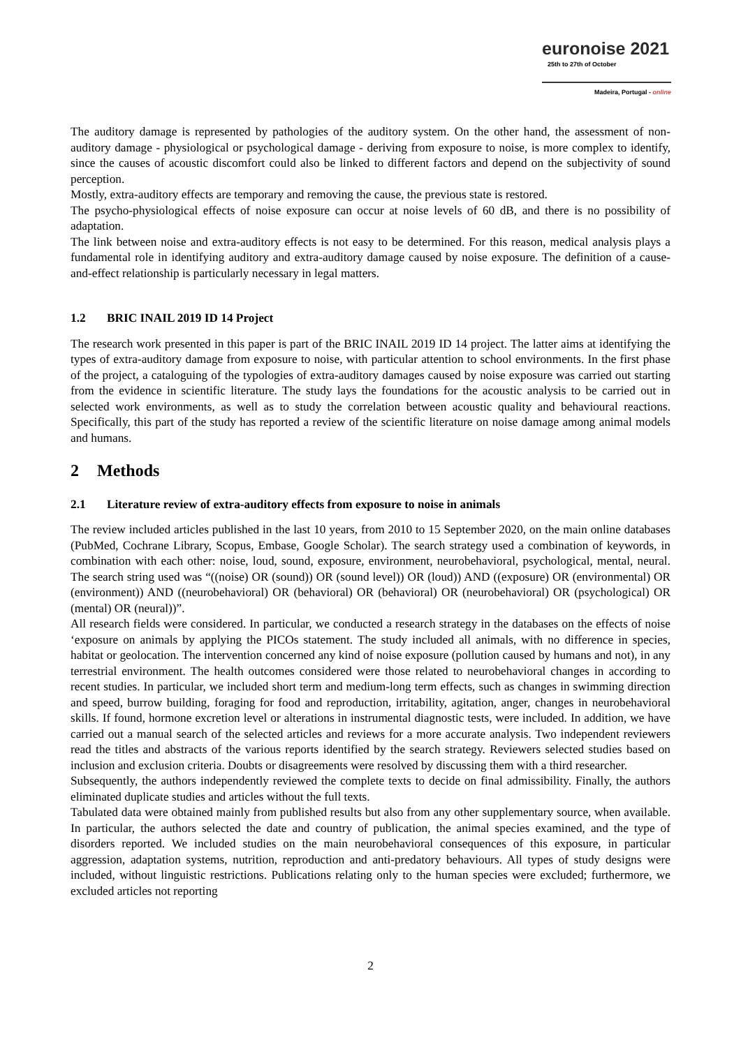euronoise 2021
25th to 27th of October
Madeira, Portugal - online
The auditory damage is represented by pathologies of the auditory system. On the other hand, the assessment of non-auditory damage - physiological or psychological damage - deriving from exposure to noise, is more complex to identify, since the causes of acoustic discomfort could also be linked to different factors and depend on the subjectivity of sound perception.
Mostly, extra-auditory effects are temporary and removing the cause, the previous state is restored.
The psycho-physiological effects of noise exposure can occur at noise levels of 60 dB, and there is no possibility of adaptation.
The link between noise and extra-auditory effects is not easy to be determined. For this reason, medical analysis plays a fundamental role in identifying auditory and extra-auditory damage caused by noise exposure. The definition of a cause-and-effect relationship is particularly necessary in legal matters.
1.2 BRIC INAIL 2019 ID 14 Project
The research work presented in this paper is part of the BRIC INAIL 2019 ID 14 project. The latter aims at identifying the types of extra-auditory damage from exposure to noise, with particular attention to school environments. In the first phase of the project, a cataloguing of the typologies of extra-auditory damages caused by noise exposure was carried out starting from the evidence in scientific literature. The study lays the foundations for the acoustic analysis to be carried out in selected work environments, as well as to study the correlation between acoustic quality and behavioural reactions. Specifically, this part of the study has reported a review of the scientific literature on noise damage among animal models and humans.
2 Methods
2.1 Literature review of extra-auditory effects from exposure to noise in animals
The review included articles published in the last 10 years, from 2010 to 15 September 2020, on the main online databases (PubMed, Cochrane Library, Scopus, Embase, Google Scholar). The search strategy used a combination of keywords, in combination with each other: noise, loud, sound, exposure, environment, neurobehavioral, psychological, mental, neural. The search string used was “((noise) OR (sound)) OR (sound level)) OR (loud)) AND ((exposure) OR (environmental) OR (environment)) AND ((neurobehavioral) OR (behavioral) OR (behavioral) OR (neurobehavioral) OR (psychological) OR (mental) OR (neural))”.
All research fields were considered. In particular, we conducted a research strategy in the databases on the effects of noise ‘exposure on animals by applying the PICOs statement. The study included all animals, with no difference in species, habitat or geolocation. The intervention concerned any kind of noise exposure (pollution caused by humans and not), in any terrestrial environment. The health outcomes considered were those related to neurobehavioral changes in according to recent studies. In particular, we included short term and medium-long term effects, such as changes in swimming direction and speed, burrow building, foraging for food and reproduction, irritability, agitation, anger, changes in neurobehavioral skills. If found, hormone excretion level or alterations in instrumental diagnostic tests, were included. In addition, we have carried out a manual search of the selected articles and reviews for a more accurate analysis. Two independent reviewers read the titles and abstracts of the various reports identified by the search strategy. Reviewers selected studies based on inclusion and exclusion criteria. Doubts or disagreements were resolved by discussing them with a third researcher.
Subsequently, the authors independently reviewed the complete texts to decide on final admissibility. Finally, the authors eliminated duplicate studies and articles without the full texts.
Tabulated data were obtained mainly from published results but also from any other supplementary source, when available. In particular, the authors selected the date and country of publication, the animal species examined, and the type of disorders reported. We included studies on the main neurobehavioral consequences of this exposure, in particular aggression, adaptation systems, nutrition, reproduction and anti-predatory behaviours. All types of study designs were included, without linguistic restrictions. Publications relating only to the human species were excluded; furthermore, we excluded articles not reporting
2